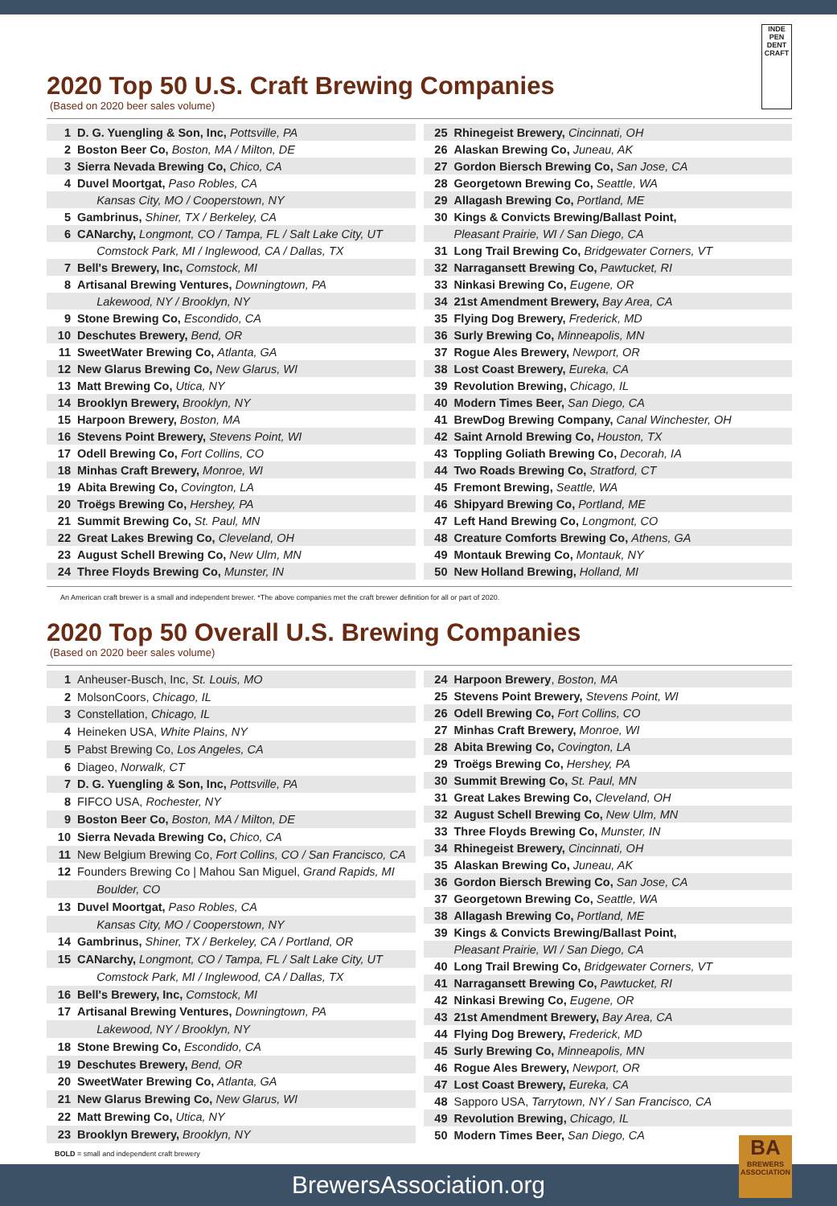INDE PEN DENT CRAFT
2020 Top 50 U.S. Craft Brewing Companies
(Based on 2020 beer sales volume)
| 1 | D. G. Yuengling & Son, Inc, Pottsville, PA |
| 2 | Boston Beer Co, Boston, MA / Milton, DE |
| 3 | Sierra Nevada Brewing Co, Chico, CA |
| 4 | Duvel Moortgat, Paso Robles, CA |
| | Kansas City, MO / Cooperstown, NY |
| 5 | Gambrinus, Shiner, TX / Berkeley, CA |
| 6 | CANarchy, Longmont, CO / Tampa, FL / Salt Lake City, UT |
| | Comstock Park, MI / Inglewood, CA / Dallas, TX |
| 7 | Bell's Brewery, Inc, Comstock, MI |
| 8 | Artisanal Brewing Ventures, Downingtown, PA |
| | Lakewood, NY / Brooklyn, NY |
| 9 | Stone Brewing Co, Escondido, CA |
| 10 | Deschutes Brewery, Bend, OR |
| 11 | SweetWater Brewing Co, Atlanta, GA |
| 12 | New Glarus Brewing Co, New Glarus, WI |
| 13 | Matt Brewing Co, Utica, NY |
| 14 | Brooklyn Brewery, Brooklyn, NY |
| 15 | Harpoon Brewery, Boston, MA |
| 16 | Stevens Point Brewery, Stevens Point, WI |
| 17 | Odell Brewing Co, Fort Collins, CO |
| 18 | Minhas Craft Brewery, Monroe, WI |
| 19 | Abita Brewing Co, Covington, LA |
| 20 | Troëgs Brewing Co, Hershey, PA |
| 21 | Summit Brewing Co, St. Paul, MN |
| 22 | Great Lakes Brewing Co, Cleveland, OH |
| 23 | August Schell Brewing Co, New Ulm, MN |
| 24 | Three Floyds Brewing Co, Munster, IN |
| 25 | Rhinegeist Brewery, Cincinnati, OH |
| 26 | Alaskan Brewing Co, Juneau, AK |
| 27 | Gordon Biersch Brewing Co, San Jose, CA |
| 28 | Georgetown Brewing Co, Seattle, WA |
| 29 | Allagash Brewing Co, Portland, ME |
| 30 | Kings & Convicts Brewing/Ballast Point, |
| | Pleasant Prairie, WI / San Diego, CA |
| 31 | Long Trail Brewing Co, Bridgewater Corners, VT |
| 32 | Narragansett Brewing Co, Pawtucket, RI |
| 33 | Ninkasi Brewing Co, Eugene, OR |
| 34 | 21st Amendment Brewery, Bay Area, CA |
| 35 | Flying Dog Brewery, Frederick, MD |
| 36 | Surly Brewing Co, Minneapolis, MN |
| 37 | Rogue Ales Brewery, Newport, OR |
| 38 | Lost Coast Brewery, Eureka, CA |
| 39 | Revolution Brewing, Chicago, IL |
| 40 | Modern Times Beer, San Diego, CA |
| 41 | BrewDog Brewing Company, Canal Winchester, OH |
| 42 | Saint Arnold Brewing Co, Houston, TX |
| 43 | Toppling Goliath Brewing Co, Decorah, IA |
| 44 | Two Roads Brewing Co, Stratford, CT |
| 45 | Fremont Brewing, Seattle, WA |
| 46 | Shipyard Brewing Co, Portland, ME |
| 47 | Left Hand Brewing Co, Longmont, CO |
| 48 | Creature Comforts Brewing Co, Athens, GA |
| 49 | Montauk Brewing Co, Montauk, NY |
| 50 | New Holland Brewing, Holland, MI |
An American craft brewer is a small and independent brewer. *The above companies met the craft brewer definition for all or part of 2020.
2020 Top 50 Overall U.S. Brewing Companies
(Based on 2020 beer sales volume)
| 1 | Anheuser-Busch, Inc, St. Louis, MO |
| 2 | MolsonCoors, Chicago, IL |
| 3 | Constellation, Chicago, IL |
| 4 | Heineken USA, White Plains, NY |
| 5 | Pabst Brewing Co, Los Angeles, CA |
| 6 | Diageo, Norwalk, CT |
| 7 | D. G. Yuengling & Son, Inc, Pottsville, PA |
| 8 | FIFCO USA, Rochester, NY |
| 9 | Boston Beer Co, Boston, MA / Milton, DE |
| 10 | Sierra Nevada Brewing Co, Chico, CA |
| 11 | New Belgium Brewing Co, Fort Collins, CO / San Francisco, CA |
| 12 | Founders Brewing Co / Mahou San Miguel, Grand Rapids, MI |
| | Boulder, CO |
| 13 | Duvel Moortgat, Paso Robles, CA |
| | Kansas City, MO / Cooperstown, NY |
| 14 | Gambrinus, Shiner, TX / Berkeley, CA / Portland, OR |
| 15 | CANarchy, Longmont, CO / Tampa, FL / Salt Lake City, UT |
| | Comstock Park, MI / Inglewood, CA / Dallas, TX |
| 16 | Bell's Brewery, Inc, Comstock, MI |
| 17 | Artisanal Brewing Ventures, Downingtown, PA |
| | Lakewood, NY / Brooklyn, NY |
| 18 | Stone Brewing Co, Escondido, CA |
| 19 | Deschutes Brewery, Bend, OR |
| 20 | SweetWater Brewing Co, Atlanta, GA |
| 21 | New Glarus Brewing Co, New Glarus, WI |
| 22 | Matt Brewing Co, Utica, NY |
| 23 | Brooklyn Brewery, Brooklyn, NY |
| 24 | Harpoon Brewery , Boston, MA |
| 25 | Stevens Point Brewery, Stevens Point, WI |
| 26 | Odell Brewing Co, Fort Collins, CO |
| 27 | Minhas Craft Brewery, Monroe, WI |
| 28 | Abita Brewing Co, Covington, LA |
| 29 | Troëgs Brewing Co, Hershey, PA |
| 30 | Summit Brewing Co, St. Paul, MN |
| 31 | Great Lakes Brewing Co, Cleveland, OH |
| 32 | August Schell Brewing Co, New Ulm, MN |
| 33 | Three Floyds Brewing Co, Munster, IN |
| 34 | Rhinegeist Brewery, Cincinnati, OH |
| 35 | Alaskan Brewing Co, Juneau, AK |
| 36 | Gordon Biersch Brewing Co, San Jose, CA |
| 37 | Georgetown Brewing Co, Seattle, WA |
| 38 | Allagash Brewing Co, Portland, ME |
| 39 | Kings & Convicts Brewing/Ballast Point, |
| | Pleasant Prairie, WI / San Diego, CA |
| 40 | Long Trail Brewing Co, Bridgewater Corners, VT |
| 41 | Narragansett Brewing Co, Pawtucket, RI |
| 42 | Ninkasi Brewing Co, Eugene, OR |
| 43 | 21st Amendment Brewery, Bay Area, CA |
| 44 | Flying Dog Brewery, Frederick, MD |
| 45 | Surly Brewing Co, Minneapolis, MN |
| 46 | Rogue Ales Brewery, Newport, OR |
| 47 | Lost Coast Brewery, Eureka, CA |
| 48 | Sapporo USA, Tarrytown, NY / San Francisco, CA |
| 49 | Revolution Brewing, Chicago, IL |
| 50 | Modern Times Beer, San Diego, CA |
BOLD = small and independent craft brewery
BA
BREWERS ASSOCIATION
BrewersAssociation.org